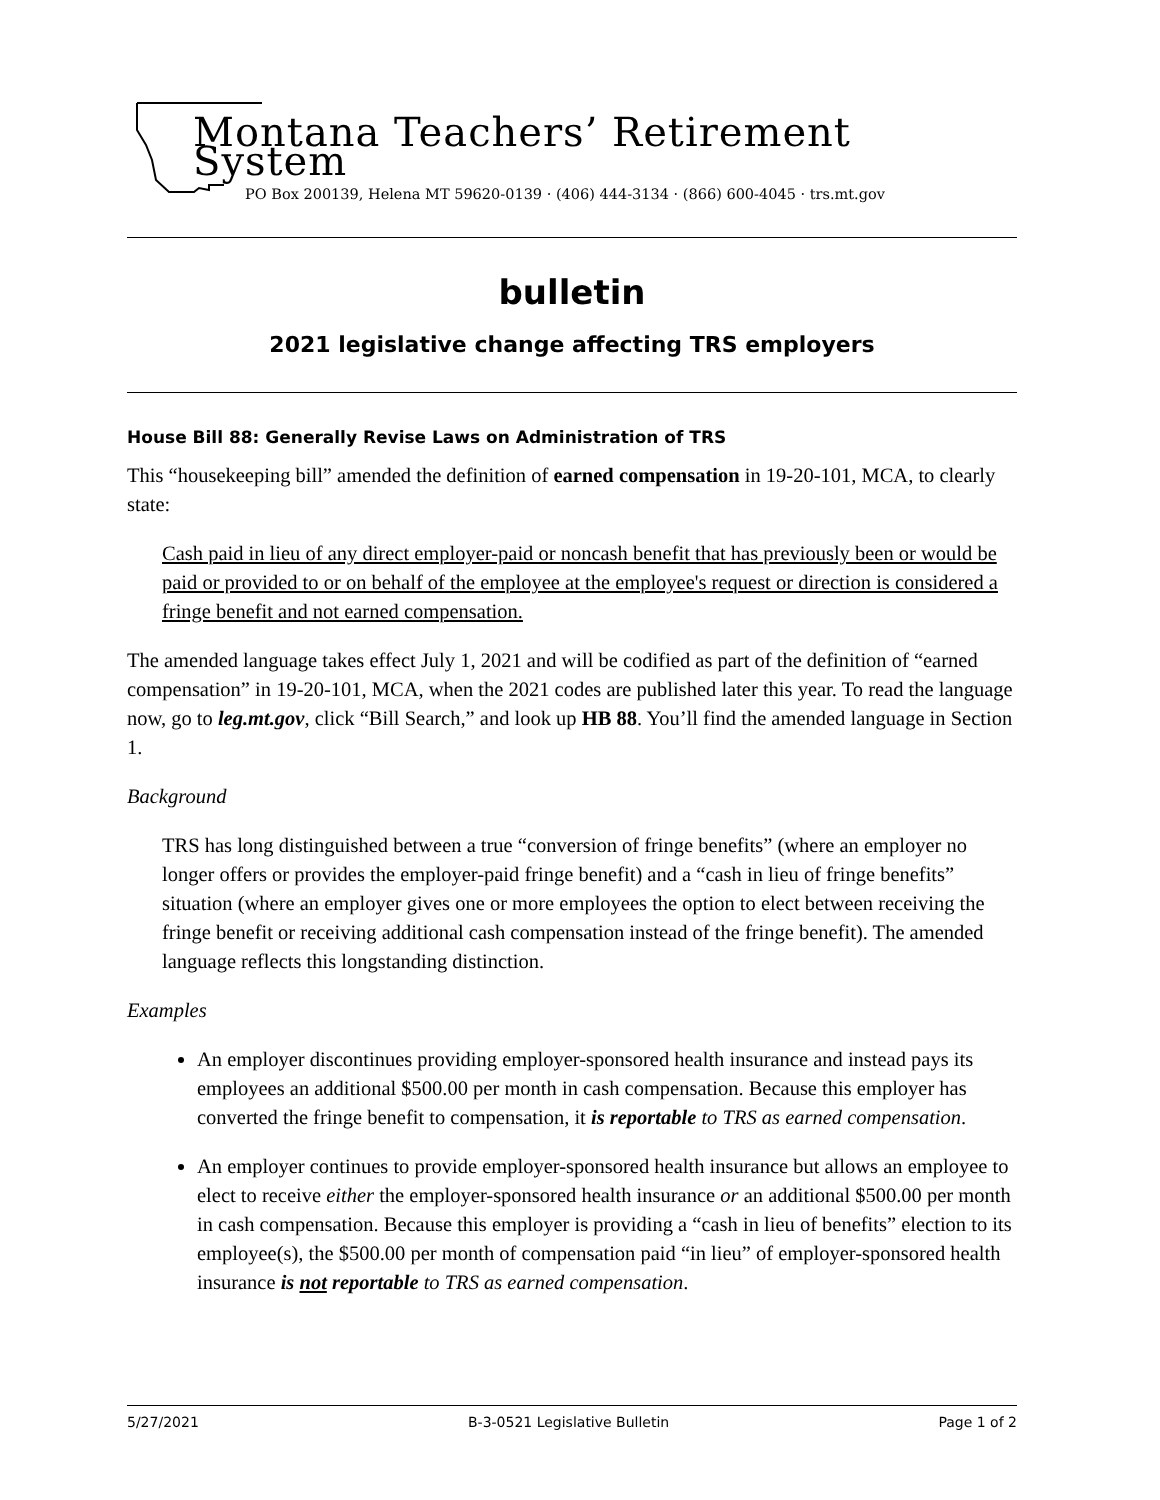Montana Teachers’ Retirement System
PO Box 200139, Helena MT 59620-0139 · (406) 444-3134 · (866) 600-4045 · trs.mt.gov
bulletin
2021 legislative change affecting TRS employers
House Bill 88: Generally Revise Laws on Administration of TRS
This “housekeeping bill” amended the definition of earned compensation in 19-20-101, MCA, to clearly state:
Cash paid in lieu of any direct employer-paid or noncash benefit that has previously been or would be paid or provided to or on behalf of the employee at the employee's request or direction is considered a fringe benefit and not earned compensation.
The amended language takes effect July 1, 2021 and will be codified as part of the definition of “earned compensation” in 19-20-101, MCA, when the 2021 codes are published later this year. To read the language now, go to leg.mt.gov, click “Bill Search,” and look up HB 88. You’ll find the amended language in Section 1.
Background
TRS has long distinguished between a true “conversion of fringe benefits” (where an employer no longer offers or provides the employer-paid fringe benefit) and a “cash in lieu of fringe benefits” situation (where an employer gives one or more employees the option to elect between receiving the fringe benefit or receiving additional cash compensation instead of the fringe benefit). The amended language reflects this longstanding distinction.
Examples
An employer discontinues providing employer-sponsored health insurance and instead pays its employees an additional $500.00 per month in cash compensation. Because this employer has converted the fringe benefit to compensation, it is reportable to TRS as earned compensation.
An employer continues to provide employer-sponsored health insurance but allows an employee to elect to receive either the employer-sponsored health insurance or an additional $500.00 per month in cash compensation. Because this employer is providing a “cash in lieu of benefits” election to its employee(s), the $500.00 per month of compensation paid “in lieu” of employer-sponsored health insurance is not reportable to TRS as earned compensation.
5/27/2021 B-3-0521 Legislative Bulletin Page 1 of 2